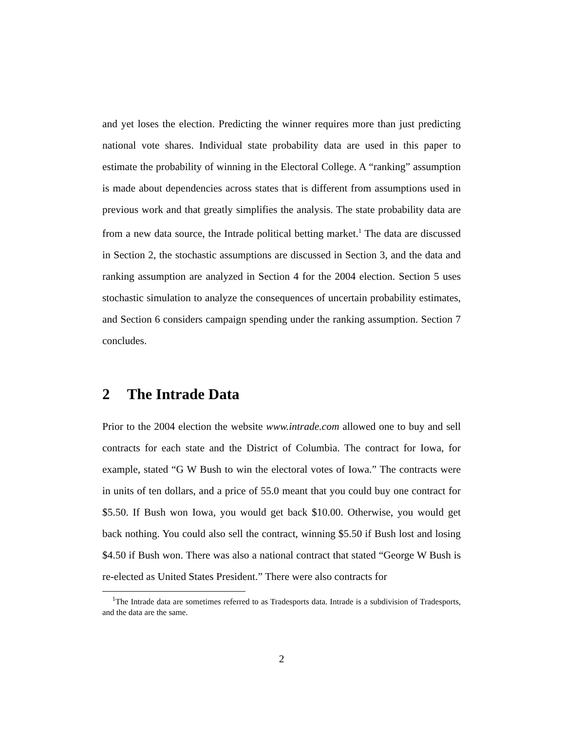and yet loses the election. Predicting the winner requires more than just predicting national vote shares. Individual state probability data are used in this paper to estimate the probability of winning in the Electoral College. A “ranking” assumption is made about dependencies across states that is different from assumptions used in previous work and that greatly simplifies the analysis. The state probability data are from a new data source, the Intrade political betting market.<sup>1</sup> The data are discussed in Section 2, the stochastic assumptions are discussed in Section 3, and the data and ranking assumption are analyzed in Section 4 for the 2004 election. Section 5 uses stochastic simulation to analyze the consequences of uncertain probability estimates, and Section 6 considers campaign spending under the ranking assumption. Section 7 concludes.
2 The Intrade Data
Prior to the 2004 election the website www.intrade.com allowed one to buy and sell contracts for each state and the District of Columbia. The contract for Iowa, for example, stated “G W Bush to win the electoral votes of Iowa.” The contracts were in units of ten dollars, and a price of 55.0 meant that you could buy one contract for $5.50. If Bush won Iowa, you would get back $10.00. Otherwise, you would get back nothing. You could also sell the contract, winning $5.50 if Bush lost and losing $4.50 if Bush won. There was also a national contract that stated “George W Bush is re-elected as United States President.” There were also contracts for
<sup>1</sup> The Intrade data are sometimes referred to as Tradesports data. Intrade is a subdivision of Tradesports, and the data are the same.
2